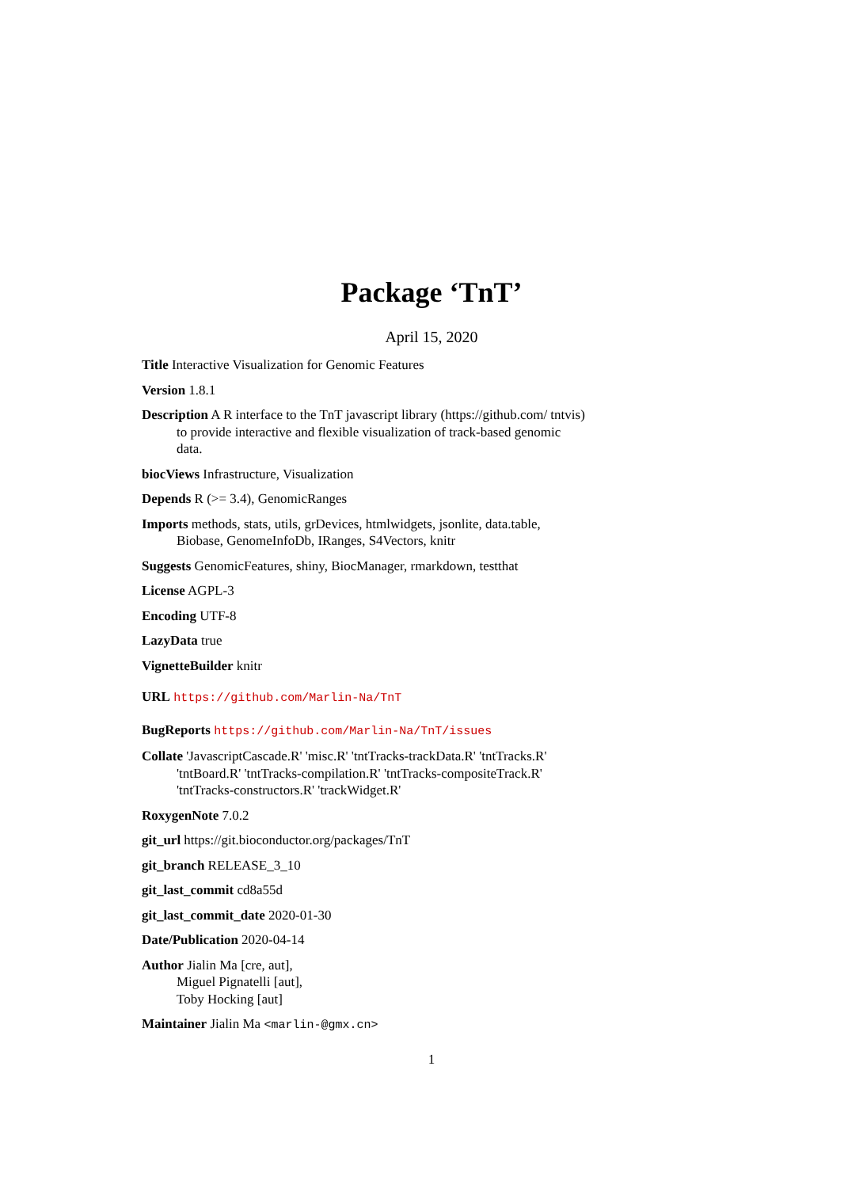Package ‘TnT’
April 15, 2020
Title Interactive Visualization for Genomic Features
Version 1.8.1
Description A R interface to the TnT javascript library (https://github.com/ tntvis) to provide interactive and flexible visualization of track-based genomic data.
biocViews Infrastructure, Visualization
Depends R (>= 3.4), GenomicRanges
Imports methods, stats, utils, grDevices, htmlwidgets, jsonlite, data.table, Biobase, GenomeInfoDb, IRanges, S4Vectors, knitr
Suggests GenomicFeatures, shiny, BiocManager, rmarkdown, testthat
License AGPL-3
Encoding UTF-8
LazyData true
VignetteBuilder knitr
URL https://github.com/Marlin-Na/TnT
BugReports https://github.com/Marlin-Na/TnT/issues
Collate 'JavascriptCascade.R' 'misc.R' 'tntTracks-trackData.R' 'tntTracks.R' 'tntBoard.R' 'tntTracks-compilation.R' 'tntTracks-compositeTrack.R' 'tntTracks-constructors.R' 'trackWidget.R'
RoxygenNote 7.0.2
git_url https://git.bioconductor.org/packages/TnT
git_branch RELEASE_3_10
git_last_commit cd8a55d
git_last_commit_date 2020-01-30
Date/Publication 2020-04-14
Author Jialin Ma [cre, aut],
Miguel Pignatelli [aut],
Toby Hocking [aut]
Maintainer Jialin Ma <marlin-@gmx.cn>
1